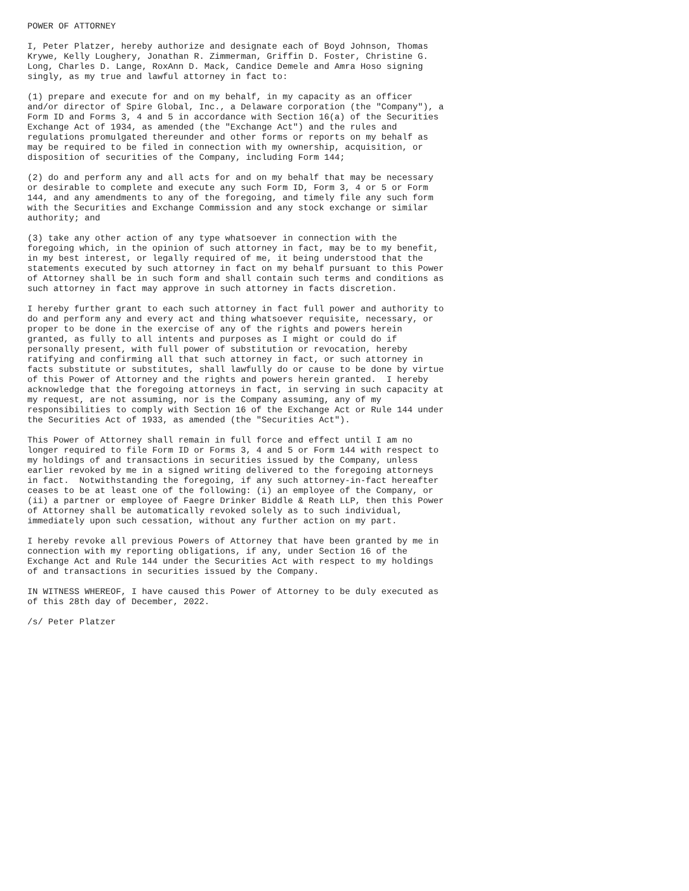POWER OF ATTORNEY

I, Peter Platzer, hereby authorize and designate each of Boyd Johnson, Thomas
Krywe, Kelly Loughery, Jonathan R. Zimmerman, Griffin D. Foster, Christine G.
Long, Charles D. Lange, RoxAnn D. Mack, Candice Demele and Amra Hoso signing
singly, as my true and lawful attorney in fact to:

(1) prepare and execute for and on my behalf, in my capacity as an officer
and/or director of Spire Global, Inc., a Delaware corporation (the "Company"), a
Form ID and Forms 3, 4 and 5 in accordance with Section 16(a) of the Securities
Exchange Act of 1934, as amended (the "Exchange Act") and the rules and
regulations promulgated thereunder and other forms or reports on my behalf as
may be required to be filed in connection with my ownership, acquisition, or
disposition of securities of the Company, including Form 144;

(2) do and perform any and all acts for and on my behalf that may be necessary
or desirable to complete and execute any such Form ID, Form 3, 4 or 5 or Form
144, and any amendments to any of the foregoing, and timely file any such form
with the Securities and Exchange Commission and any stock exchange or similar
authority; and

(3) take any other action of any type whatsoever in connection with the
foregoing which, in the opinion of such attorney in fact, may be to my benefit,
in my best interest, or legally required of me, it being understood that the
statements executed by such attorney in fact on my behalf pursuant to this Power
of Attorney shall be in such form and shall contain such terms and conditions as
such attorney in fact may approve in such attorney in facts discretion.

I hereby further grant to each such attorney in fact full power and authority to
do and perform any and every act and thing whatsoever requisite, necessary, or
proper to be done in the exercise of any of the rights and powers herein
granted, as fully to all intents and purposes as I might or could do if
personally present, with full power of substitution or revocation, hereby
ratifying and confirming all that such attorney in fact, or such attorney in
facts substitute or substitutes, shall lawfully do or cause to be done by virtue
of this Power of Attorney and the rights and powers herein granted.  I hereby
acknowledge that the foregoing attorneys in fact, in serving in such capacity at
my request, are not assuming, nor is the Company assuming, any of my
responsibilities to comply with Section 16 of the Exchange Act or Rule 144 under
the Securities Act of 1933, as amended (the "Securities Act").

This Power of Attorney shall remain in full force and effect until I am no
longer required to file Form ID or Forms 3, 4 and 5 or Form 144 with respect to
my holdings of and transactions in securities issued by the Company, unless
earlier revoked by me in a signed writing delivered to the foregoing attorneys
in fact.  Notwithstanding the foregoing, if any such attorney-in-fact hereafter
ceases to be at least one of the following: (i) an employee of the Company, or
(ii) a partner or employee of Faegre Drinker Biddle & Reath LLP, then this Power
of Attorney shall be automatically revoked solely as to such individual,
immediately upon such cessation, without any further action on my part.

I hereby revoke all previous Powers of Attorney that have been granted by me in
connection with my reporting obligations, if any, under Section 16 of the
Exchange Act and Rule 144 under the Securities Act with respect to my holdings
of and transactions in securities issued by the Company.

IN WITNESS WHEREOF, I have caused this Power of Attorney to be duly executed as
of this 28th day of December, 2022.

/s/ Peter Platzer